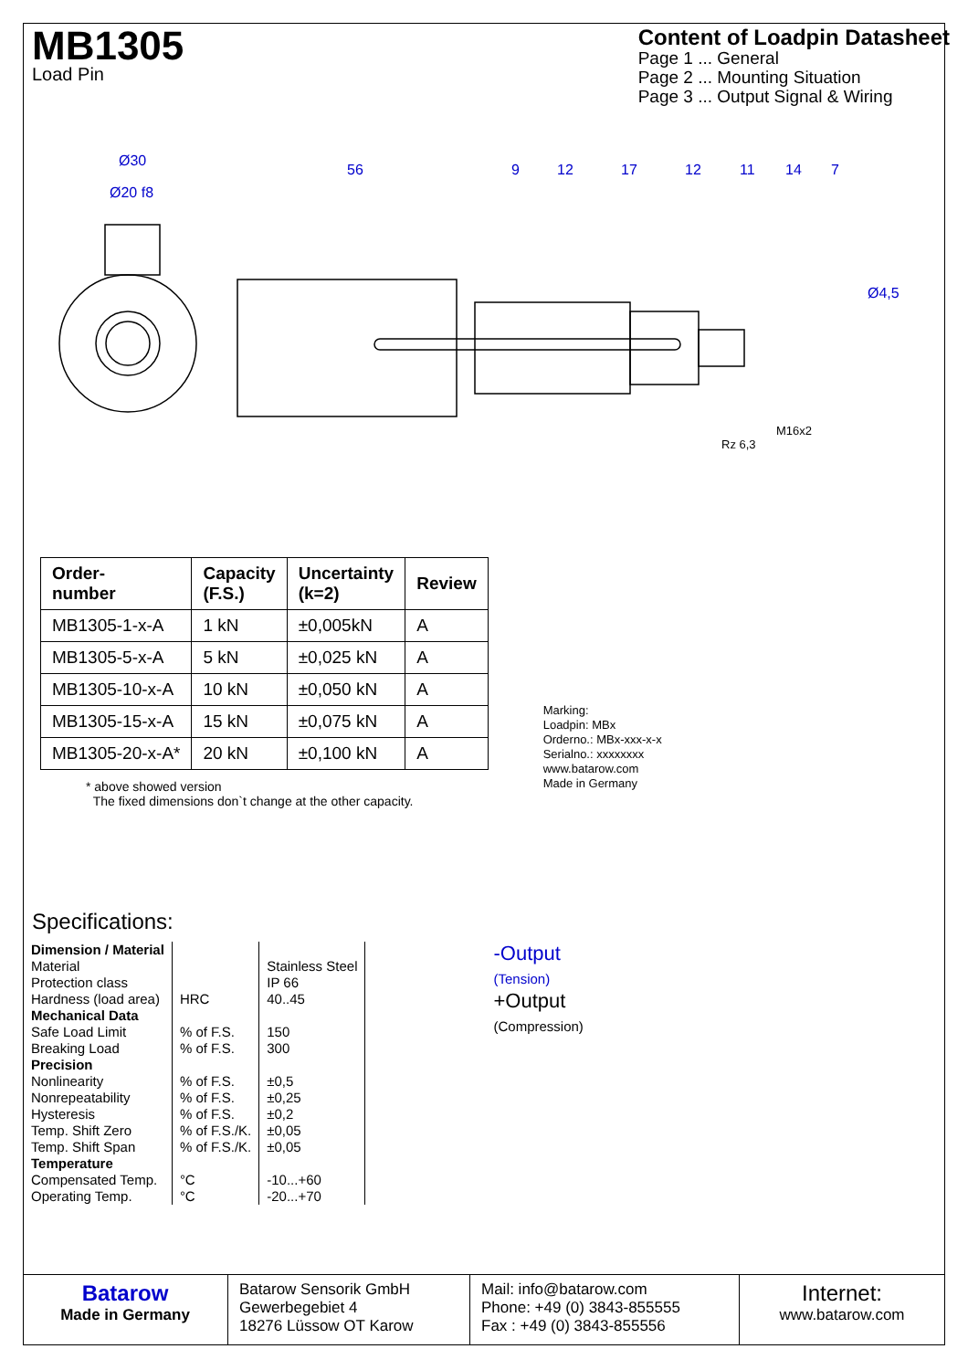MB1305
Load Pin
Content of Loadpin Datasheet
Page 1 ... General
Page 2 ... Mounting Situation
Page 3 ... Output Signal & Wiring
Ø30
Ø20 f8
56
9
12
17
12
11
14
7
Ø4,5
M16x2
Rz 6,3
| Order- number | Capacity (F.S.) | Uncertainty (k=2) | Review |
| --- | --- | --- | --- |
| MB1305-1-x-A | 1 kN | ±0,005kN | A |
| MB1305-5-x-A | 5 kN | ±0,025 kN | A |
| MB1305-10-x-A | 10 kN | ±0,050 kN | A |
| MB1305-15-x-A | 15 kN | ±0,075 kN | A |
| MB1305-20-x-A* | 20 kN | ±0,100 kN | A |
* above showed version
The fixed dimensions don`t change at the other capacity.
Marking:
Loadpin: MBx
Orderno.: MBx-xxx-x-x
Serialno.: xxxxxxxx
www.batarow.com
Made in Germany
Specifications:
| Dimension / Material Material Protection class Hardness (load area) Mechanical Data Safe Load Limit Breaking Load Precision Nonlinearity Nonrepeatability Hysteresis Temp. Shift Zero Temp. Shift Span Temperature Compensated Temp. Operating Temp. | HRC % of F.S. % of F.S. % of F.S. % of F.S. % of F.S. % of F.S./K. % of F.S./K. °C °C | Stainless Steel IP 66 40..45 150 300 ±0,5 ±0,25 ±0,2 ±0,05 ±0,05 -10...+60 -20...+70 |
-Output
(Tension)
+Output
(Compression)
Batarow
Made in Germany
Batarow Sensorik GmbH
Gewerbegebiet 4
18276 Lüssow OT Karow
Mail: info@batarow.com
Phone: +49 (0) 3843-855555
Fax : +49 (0) 3843-855556
Internet:
www.batarow.com